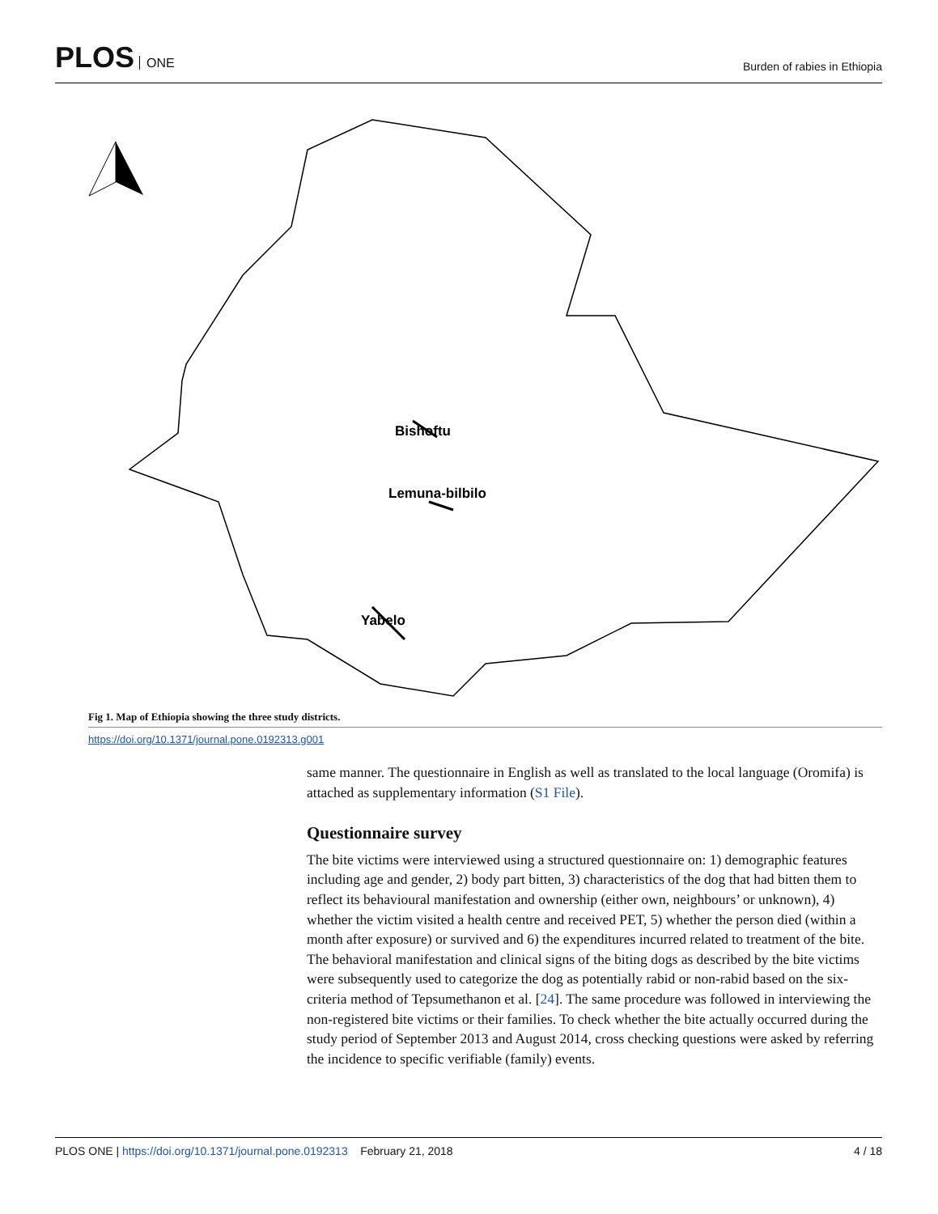PLOS ONE
Burden of rabies in Ethiopia
Bishoftu
Lemuna-bilbilo
Yabelo
Fig 1. Map of Ethiopia showing the three study districts.
https://doi.org/10.1371/journal.pone.0192313.g001
same manner. The questionnaire in English as well as translated to the local language (Oromifa) is attached as supplementary information (S1 File).
Questionnaire survey
The bite victims were interviewed using a structured questionnaire on: 1) demographic features including age and gender, 2) body part bitten, 3) characteristics of the dog that had bitten them to reflect its behavioural manifestation and ownership (either own, neighbours’ or unknown), 4) whether the victim visited a health centre and received PET, 5) whether the person died (within a month after exposure) or survived and 6) the expenditures incurred related to treatment of the bite. The behavioral manifestation and clinical signs of the biting dogs as described by the bite victims were subsequently used to categorize the dog as potentially rabid or non-rabid based on the six-criteria method of Tepsumethanon et al. [24]. The same procedure was followed in interviewing the non-registered bite victims or their families. To check whether the bite actually occurred during the study period of September 2013 and August 2014, cross checking questions were asked by referring the incidence to specific verifiable (family) events.
PLOS ONE | https://doi.org/10.1371/journal.pone.0192313 February 21, 2018
4 / 18